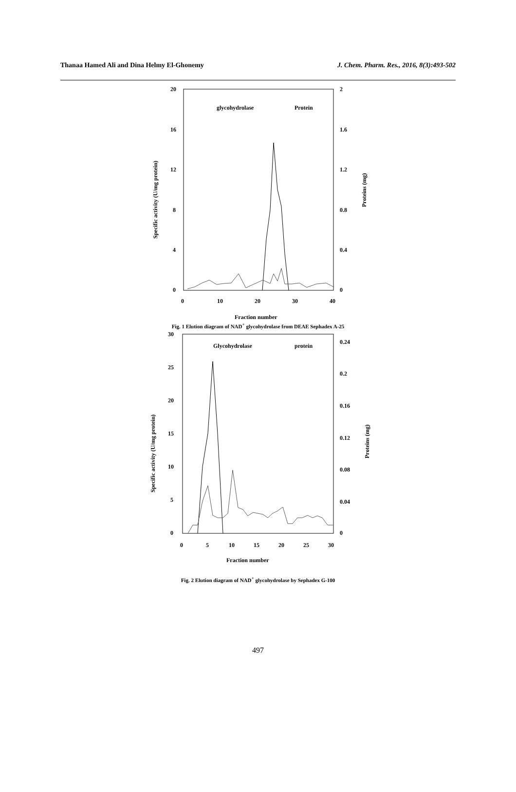Thanaa Hamed Ali and Dina Helmy El-Ghonemy J. Chem. Pharm. Res., 2016, 8(3):493-502
20
16
12
8
4
0
2
1.6
1.2
0.8
0.4
0
0
10
20
30
40
Fraction number
Specific activity (U/mg protein)
Proteins (mg)
glycohydrolase
Protein
Fig. 1 Elution diagram of NAD<sup>+</sup> glycohydrolase from DEAE Sephadex A-25
30
25
20
15
10
5
0
0.24
0.2
0.16
0.12
0.08
0.04
0
0
5
10
15
20
25
30
Fraction number
Specific activity (U/mg protein)
Proteins (mg)
Glycohydrolase
protein
Fig. 2 Elution diagram of NAD<sup>+</sup> glycohydrolase by Sephadex G-100
497